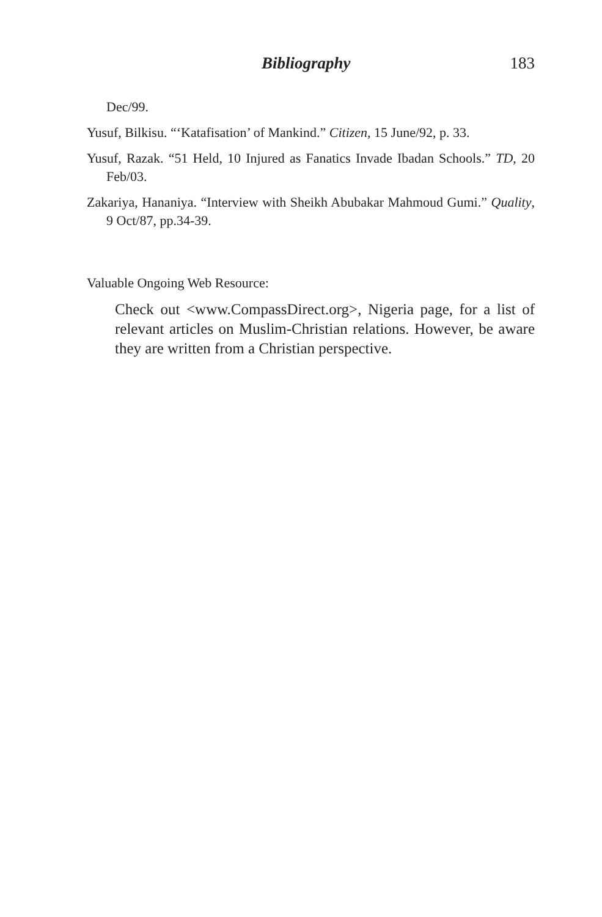Bibliography 183
Dec/99.
Yusuf, Bilkisu. “‘Katafisation’ of Mankind.” Citizen, 15 June/92, p. 33.
Yusuf, Razak. “51 Held, 10 Injured as Fanatics Invade Ibadan Schools.” TD, 20 Feb/03.
Zakariya, Hananiya. “Interview with Sheikh Abubakar Mahmoud Gumi.” Quality, 9 Oct/87, pp.34-39.
Valuable Ongoing Web Resource:
Check out <www.CompassDirect.org>, Nigeria page, for a list of relevant articles on Muslim-Christian relations. However, be aware they are written from a Christian perspective.